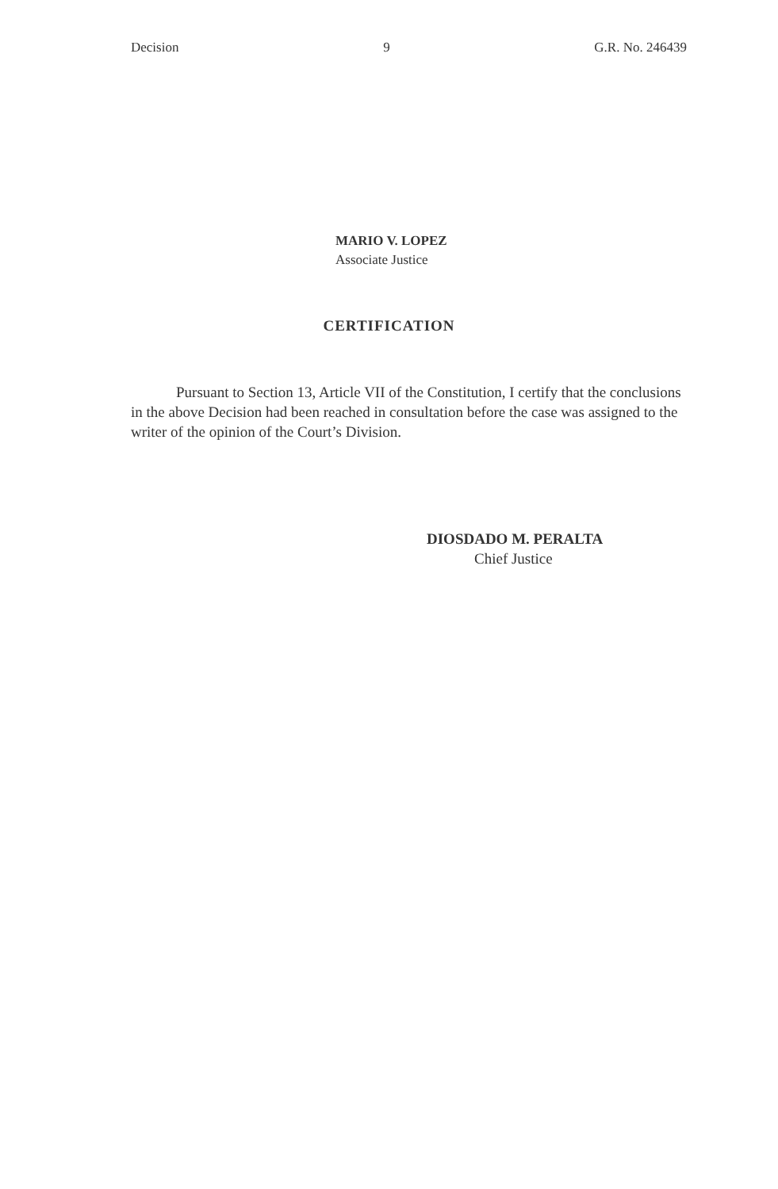Decision 9 G.R. No. 246439
MARIO V. LOPEZ
Associate Justice
CERTIFICATION
Pursuant to Section 13, Article VII of the Constitution, I certify that the conclusions in the above Decision had been reached in consultation before the case was assigned to the writer of the opinion of the Court’s Division.
DIOSDADO M. PERALTA
Chief Justice